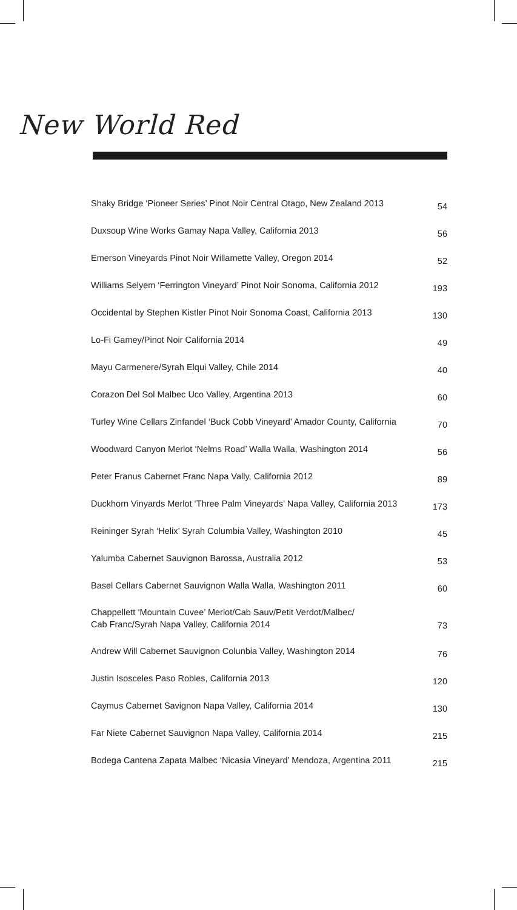New World Red
| Shaky Bridge ‘Pioneer Series’ Pinot Noir Central Otago, New Zealand 2013 | 54 |
| Duxsoup Wine Works Gamay Napa Valley, California 2013 | 56 |
| Emerson Vineyards Pinot Noir Willamette Valley, Oregon 2014 | 52 |
| Williams Selyem ‘Ferrington Vineyard’ Pinot Noir Sonoma, California 2012 | 193 |
| Occidental by Stephen Kistler Pinot Noir Sonoma Coast, California 2013 | 130 |
| Lo-Fi Gamey/Pinot Noir California 2014 | 49 |
| Mayu Carmenere/Syrah Elqui Valley, Chile 2014 | 40 |
| Corazon Del Sol Malbec Uco Valley, Argentina 2013 | 60 |
| Turley Wine Cellars Zinfandel ‘Buck Cobb Vineyard’ Amador County, California | 70 |
| Woodward Canyon Merlot ‘Nelms Road’ Walla Walla, Washington 2014 | 56 |
| Peter Franus Cabernet Franc Napa Vally, California 2012 | 89 |
| Duckhorn Vinyards Merlot ‘Three Palm Vineyards’ Napa Valley, California 2013 | 173 |
| Reininger Syrah ‘Helix’ Syrah Columbia Valley, Washington 2010 | 45 |
| Yalumba Cabernet Sauvignon Barossa, Australia 2012 | 53 |
| Basel Cellars Cabernet Sauvignon Walla Walla, Washington 2011 | 60 |
| Chappellett ‘Mountain Cuvee’ Merlot/Cab Sauv/Petit Verdot/Malbec/ Cab Franc/Syrah Napa Valley, California 2014 | 73 |
| Andrew Will Cabernet Sauvignon Colunbia Valley, Washington 2014 | 76 |
| Justin Isosceles Paso Robles, California 2013 | 120 |
| Caymus Cabernet Savignon Napa Valley, California 2014 | 130 |
| Far Niete Cabernet Sauvignon Napa Valley, California 2014 | 215 |
| Bodega Cantena Zapata Malbec ‘Nicasia Vineyard’ Mendoza, Argentina 2011 | 215 |